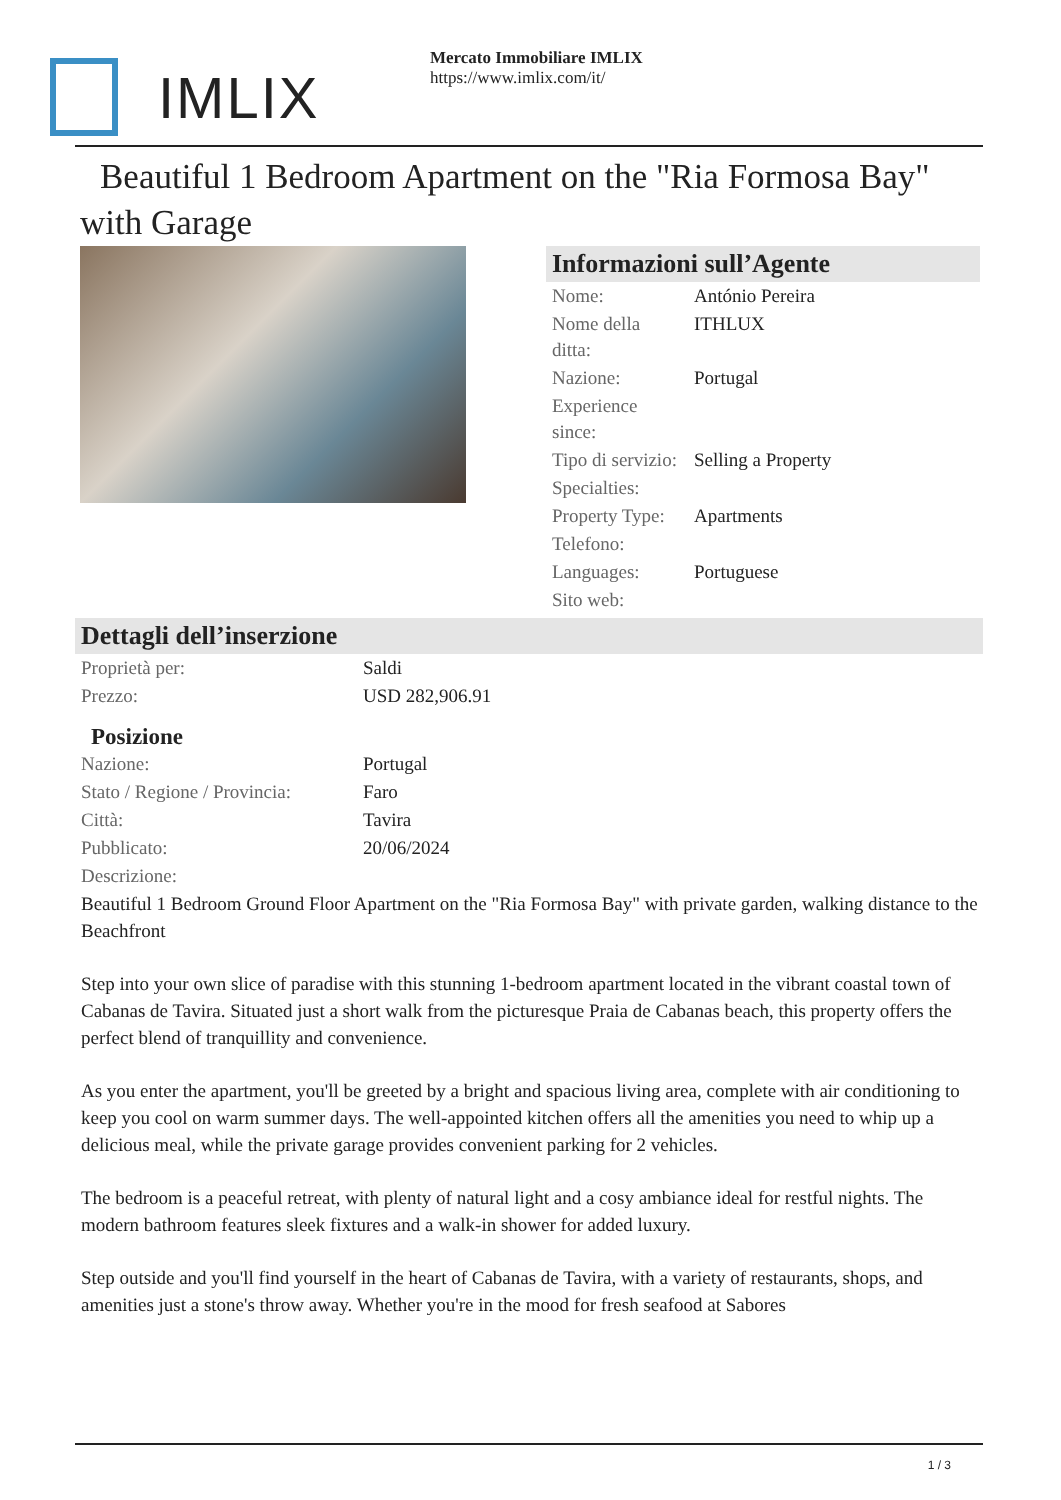IMLIX
Mercato Immobiliare IMLIX
https://www.imlix.com/it/
Beautiful 1 Bedroom Apartment on the "Ria Formosa Bay" with Garage
Informazioni sull’Agente
| Nome: | António Pereira |
| Nome della ditta: | ITHLUX |
| Nazione: | Portugal |
| Experience since: | |
| Tipo di servizio: | Selling a Property |
| Specialties: | |
| Property Type: | Apartments |
| Telefono: | |
| Languages: | Portuguese |
| Sito web: | |
Dettagli dell’inserzione
| Proprietà per: | Saldi |
| Prezzo: | USD 282,906.91 |
Posizione
| Nazione: | Portugal |
| Stato / Regione / Provincia: | Faro |
| Città: | Tavira |
| Pubblicato: | 20/06/2024 |
| Descrizione: | |
Beautiful 1 Bedroom Ground Floor Apartment on the "Ria Formosa Bay" with private garden, walking distance to the Beachfront
Step into your own slice of paradise with this stunning 1-bedroom apartment located in the vibrant coastal town of Cabanas de Tavira. Situated just a short walk from the picturesque Praia de Cabanas beach, this property offers the perfect blend of tranquillity and convenience.
As you enter the apartment, you'll be greeted by a bright and spacious living area, complete with air conditioning to keep you cool on warm summer days. The well-appointed kitchen offers all the amenities you need to whip up a delicious meal, while the private garage provides convenient parking for 2 vehicles.
The bedroom is a peaceful retreat, with plenty of natural light and a cosy ambiance ideal for restful nights. The modern bathroom features sleek fixtures and a walk-in shower for added luxury.
Step outside and you'll find yourself in the heart of Cabanas de Tavira, with a variety of restaurants, shops, and amenities just a stone's throw away. Whether you're in the mood for fresh seafood at Sabores
1 / 3